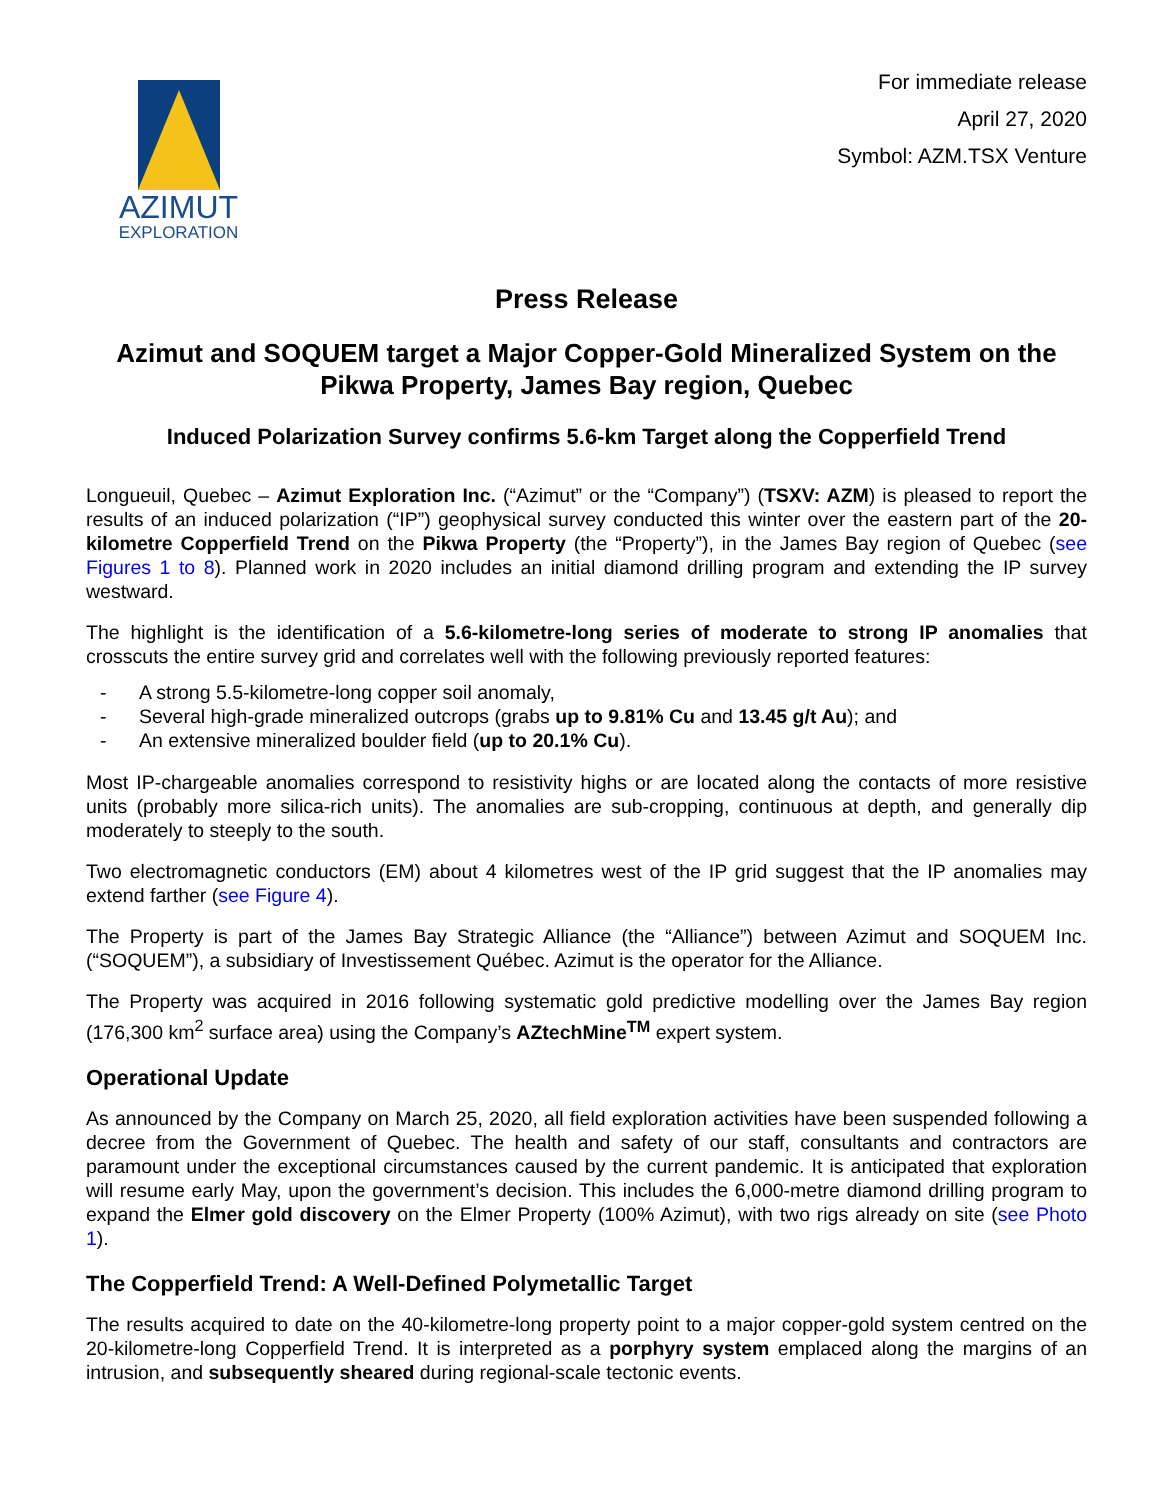AZIMUT
EXPLORATION
For immediate release
April 27, 2020
Symbol: AZM.TSX Venture
Press Release
Azimut and SOQUEM target a Major Copper-Gold Mineralized System on the Pikwa Property, James Bay region, Quebec
Induced Polarization Survey confirms 5.6-km Target along the Copperfield Trend
Longueuil, Quebec – Azimut Exploration Inc. (“Azimut” or the “Company”) (TSXV: AZM) is pleased to report the results of an induced polarization (“IP”) geophysical survey conducted this winter over the eastern part of the 20-kilometre Copperfield Trend on the Pikwa Property (the “Property”), in the James Bay region of Quebec (see Figures 1 to 8). Planned work in 2020 includes an initial diamond drilling program and extending the IP survey westward.
The highlight is the identification of a 5.6-kilometre-long series of moderate to strong IP anomalies that crosscuts the entire survey grid and correlates well with the following previously reported features:
- A strong 5.5-kilometre-long copper soil anomaly,
- Several high-grade mineralized outcrops (grabs up to 9.81% Cu and 13.45 g/t Au); and
- An extensive mineralized boulder field (up to 20.1% Cu).
Most IP-chargeable anomalies correspond to resistivity highs or are located along the contacts of more resistive units (probably more silica-rich units). The anomalies are sub-cropping, continuous at depth, and generally dip moderately to steeply to the south.
Two electromagnetic conductors (EM) about 4 kilometres west of the IP grid suggest that the IP anomalies may extend farther (see Figure 4).
The Property is part of the James Bay Strategic Alliance (the “Alliance”) between Azimut and SOQUEM Inc. (“SOQUEM”), a subsidiary of Investissement Québec. Azimut is the operator for the Alliance.
The Property was acquired in 2016 following systematic gold predictive modelling over the James Bay region (176,300 km<sup>2</sup> surface area) using the Company’s AZtechMine<sup>TM</sup> expert system.
Operational Update
As announced by the Company on March 25, 2020, all field exploration activities have been suspended following a decree from the Government of Quebec. The health and safety of our staff, consultants and contractors are paramount under the exceptional circumstances caused by the current pandemic. It is anticipated that exploration will resume early May, upon the government’s decision. This includes the 6,000-metre diamond drilling program to expand the Elmer gold discovery on the Elmer Property (100% Azimut), with two rigs already on site (see Photo 1).
The Copperfield Trend: A Well-Defined Polymetallic Target
The results acquired to date on the 40-kilometre-long property point to a major copper-gold system centred on the 20-kilometre-long Copperfield Trend. It is interpreted as a porphyry system emplaced along the margins of an intrusion, and subsequently sheared during regional-scale tectonic events.